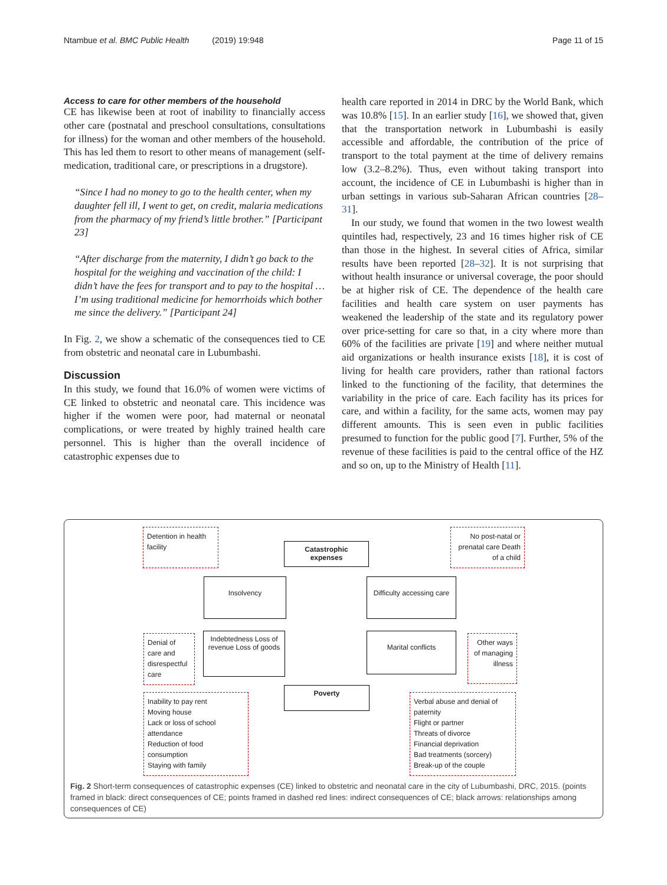Ntambue et al. BMC Public Health (2019) 19:948 Page 11 of 15
Access to care for other members of the household
CE has likewise been at root of inability to financially access other care (postnatal and preschool consultations, consultations for illness) for the woman and other members of the household. This has led them to resort to other means of management (self-medication, traditional care, or prescriptions in a drugstore).
“Since I had no money to go to the health center, when my daughter fell ill, I went to get, on credit, malaria medications from the pharmacy of my friend’s little brother.” [Participant 23]
“After discharge from the maternity, I didn’t go back to the hospital for the weighing and vaccination of the child: I didn’t have the fees for transport and to pay to the hospital … I’m using traditional medicine for hemorrhoids which bother me since the delivery.” [Participant 24]
In Fig. 2, we show a schematic of the consequences tied to CE from obstetric and neonatal care in Lubumbashi.
Discussion
In this study, we found that 16.0% of women were victims of CE linked to obstetric and neonatal care. This incidence was higher if the women were poor, had maternal or neonatal complications, or were treated by highly trained health care personnel. This is higher than the overall incidence of catastrophic expenses due to
health care reported in 2014 in DRC by the World Bank, which was 10.8% [15]. In an earlier study [16], we showed that, given that the transportation network in Lubumbashi is easily accessible and affordable, the contribution of the price of transport to the total payment at the time of delivery remains low (3.2–8.2%). Thus, even without taking transport into account, the incidence of CE in Lubumbashi is higher than in urban settings in various sub-Saharan African countries [28–31].
In our study, we found that women in the two lowest wealth quintiles had, respectively, 23 and 16 times higher risk of CE than those in the highest. In several cities of Africa, similar results have been reported [28–32]. It is not surprising that without health insurance or universal coverage, the poor should be at higher risk of CE. The dependence of the health care facilities and health care system on user payments has weakened the leadership of the state and its regulatory power over price-setting for care so that, in a city where more than 60% of the facilities are private [19] and where neither mutual aid organizations or health insurance exists [18], it is cost of living for health care providers, rather than rational factors linked to the functioning of the facility, that determines the variability in the price of care. Each facility has its prices for care, and within a facility, for the same acts, women may pay different amounts. This is seen even in public facilities presumed to function for the public good [7]. Further, 5% of the revenue of these facilities is paid to the central office of the HZ and so on, up to the Ministry of Health [11].
Detention in health facility
Catastrophic expenses
No post-natal or prenatal care Death of a child
Insolvency
Difficulty accessing care
Denial of care and disrespectful care
Indebtedness Loss of revenue Loss of goods
Marital conflicts
Other ways of managing illness
Poverty
Inability to pay rent
Moving house
Lack or loss of school attendance
Reduction of food consumption
Staying with family
Verbal abuse and denial of paternity
Flight or partner
Threats of divorce
Financial deprivation
Bad treatments (sorcery)
Break-up of the couple
Fig. 2 Short-term consequences of catastrophic expenses (CE) linked to obstetric and neonatal care in the city of Lubumbashi, DRC, 2015. (points framed in black: direct consequences of CE; points framed in dashed red lines: indirect consequences of CE; black arrows: relationships among consequences of CE)